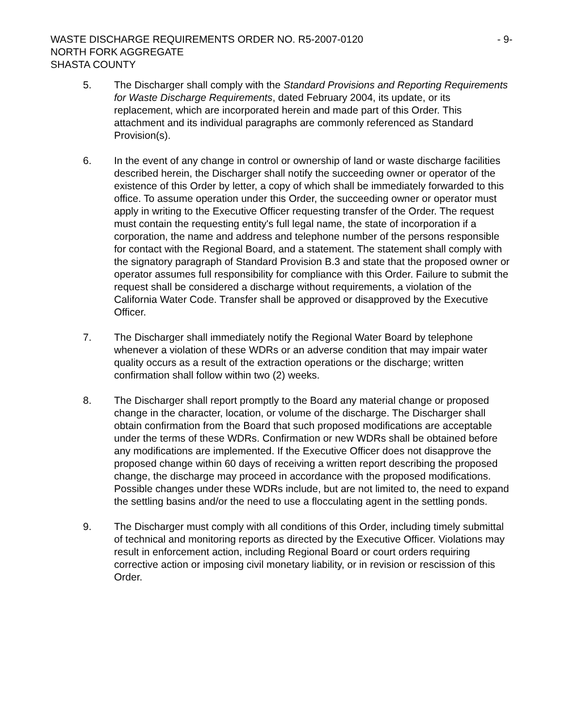WASTE DISCHARGE REQUIREMENTS ORDER NO. R5-2007-0120 - 9-
NORTH FORK AGGREGATE
SHASTA COUNTY
5. The Discharger shall comply with the Standard Provisions and Reporting Requirements for Waste Discharge Requirements, dated February 2004, its update, or its replacement, which are incorporated herein and made part of this Order. This attachment and its individual paragraphs are commonly referenced as Standard Provision(s).
6. In the event of any change in control or ownership of land or waste discharge facilities described herein, the Discharger shall notify the succeeding owner or operator of the existence of this Order by letter, a copy of which shall be immediately forwarded to this office. To assume operation under this Order, the succeeding owner or operator must apply in writing to the Executive Officer requesting transfer of the Order. The request must contain the requesting entity's full legal name, the state of incorporation if a corporation, the name and address and telephone number of the persons responsible for contact with the Regional Board, and a statement. The statement shall comply with the signatory paragraph of Standard Provision B.3 and state that the proposed owner or operator assumes full responsibility for compliance with this Order. Failure to submit the request shall be considered a discharge without requirements, a violation of the California Water Code. Transfer shall be approved or disapproved by the Executive Officer.
7. The Discharger shall immediately notify the Regional Water Board by telephone whenever a violation of these WDRs or an adverse condition that may impair water quality occurs as a result of the extraction operations or the discharge; written confirmation shall follow within two (2) weeks.
8. The Discharger shall report promptly to the Board any material change or proposed change in the character, location, or volume of the discharge. The Discharger shall obtain confirmation from the Board that such proposed modifications are acceptable under the terms of these WDRs. Confirmation or new WDRs shall be obtained before any modifications are implemented. If the Executive Officer does not disapprove the proposed change within 60 days of receiving a written report describing the proposed change, the discharge may proceed in accordance with the proposed modifications. Possible changes under these WDRs include, but are not limited to, the need to expand the settling basins and/or the need to use a flocculating agent in the settling ponds.
9. The Discharger must comply with all conditions of this Order, including timely submittal of technical and monitoring reports as directed by the Executive Officer. Violations may result in enforcement action, including Regional Board or court orders requiring corrective action or imposing civil monetary liability, or in revision or rescission of this Order.